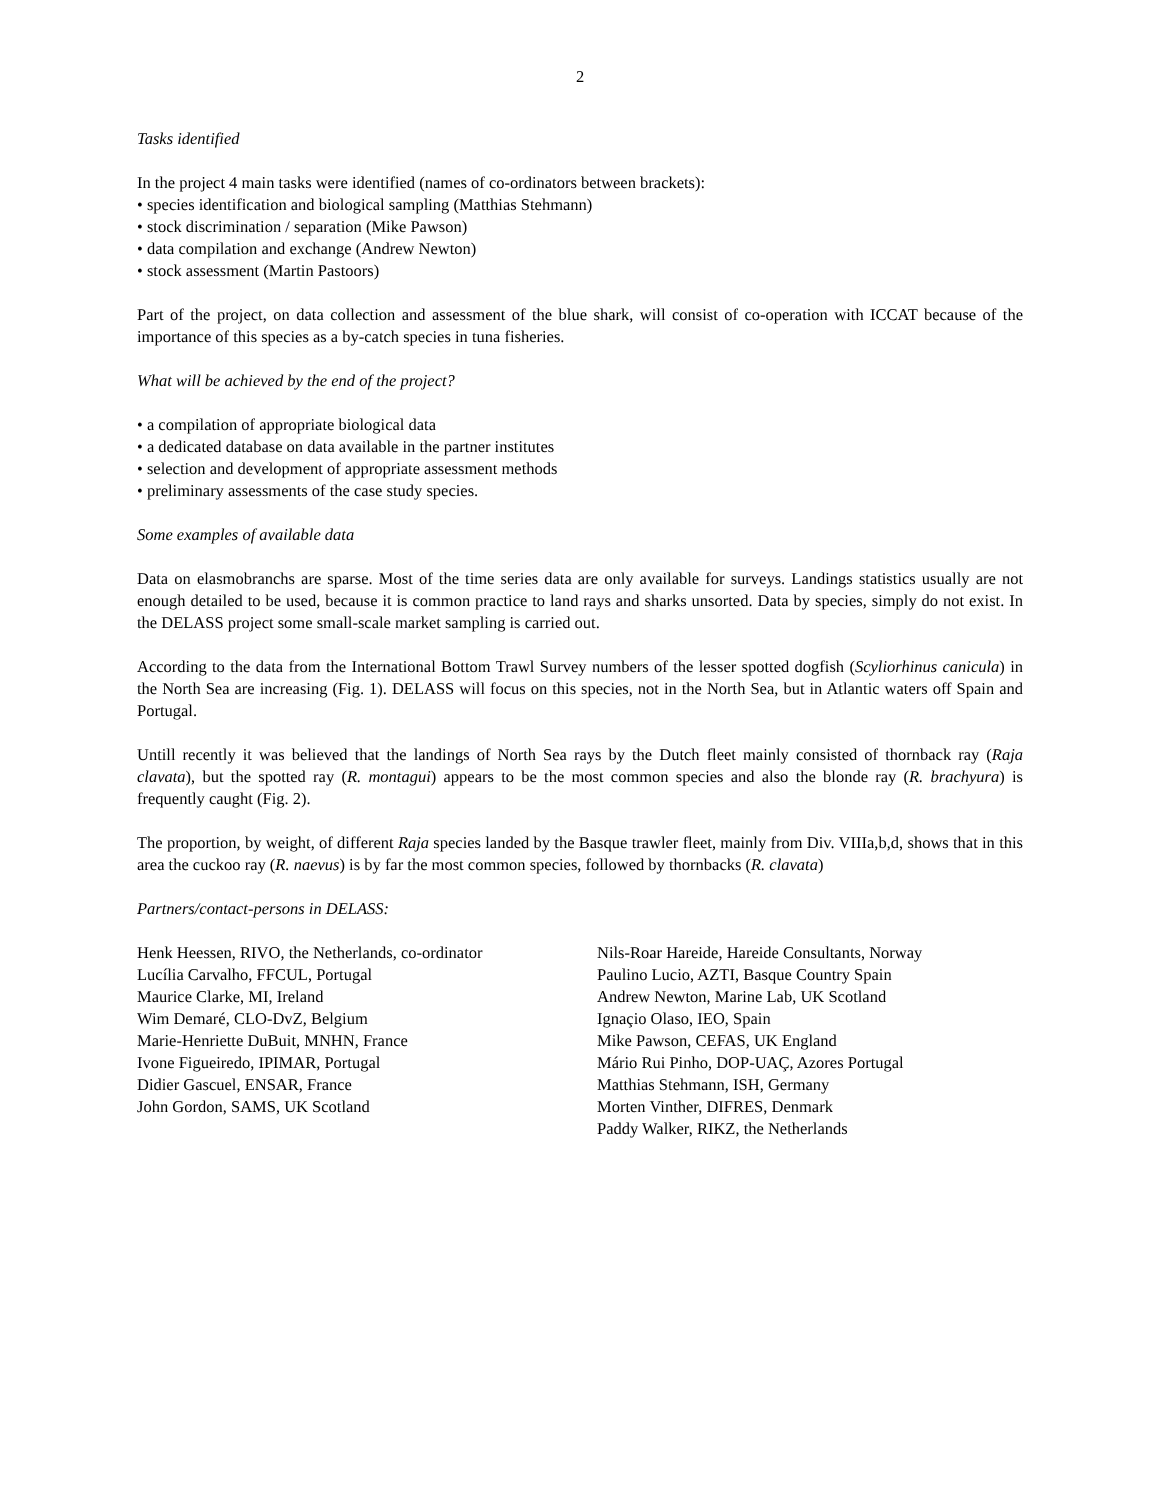2
Tasks identified
In the project 4 main tasks were identified (names of co-ordinators between brackets):
• species identification and biological sampling (Matthias Stehmann)
• stock discrimination / separation (Mike Pawson)
• data compilation and exchange (Andrew Newton)
• stock assessment (Martin Pastoors)
Part of the project, on data collection and assessment of the blue shark, will consist of co-operation with ICCAT because of the importance of this species as a by-catch species in tuna fisheries.
What will be achieved by the end of the project?
• a compilation of appropriate biological data
• a dedicated database on data available in the partner institutes
• selection and development of appropriate assessment methods
• preliminary assessments of the case study species.
Some examples of available data
Data on elasmobranchs are sparse. Most of the time series data are only available for surveys. Landings statistics usually are not enough detailed to be used, because it is common practice to land rays and sharks unsorted. Data by species, simply do not exist. In the DELASS project some small-scale market sampling is carried out.
According to the data from the International Bottom Trawl Survey numbers of the lesser spotted dogfish (Scyliorhinus canicula) in the North Sea are increasing (Fig. 1). DELASS will focus on this species, not in the North Sea, but in Atlantic waters off Spain and Portugal.
Untill recently it was believed that the landings of North Sea rays by the Dutch fleet mainly consisted of thornback ray (Raja clavata), but the spotted ray (R. montagui) appears to be the most common species and also the blonde ray (R. brachyura) is frequently caught (Fig. 2).
The proportion, by weight, of different Raja species landed by the Basque trawler fleet, mainly from Div. VIIIa,b,d, shows that in this area the cuckoo ray (R. naevus) is by far the most common species, followed by thornbacks (R. clavata)
Partners/contact-persons in DELASS:
Henk Heessen, RIVO, the Netherlands, co-ordinator
Lucília Carvalho, FFCUL, Portugal
Maurice Clarke, MI, Ireland
Wim Demaré, CLO-DvZ, Belgium
Marie-Henriette DuBuit, MNHN, France
Ivone Figueiredo, IPIMAR, Portugal
Didier Gascuel, ENSAR, France
John Gordon, SAMS, UK Scotland
Nils-Roar Hareide, Hareide Consultants, Norway
Paulino Lucio, AZTI, Basque Country Spain
Andrew Newton, Marine Lab, UK Scotland
Ignaçio Olaso, IEO, Spain
Mike Pawson, CEFAS, UK England
Mário Rui Pinho, DOP-UAÇ, Azores Portugal
Matthias Stehmann, ISH, Germany
Morten Vinther, DIFRES, Denmark
Paddy Walker, RIKZ, the Netherlands